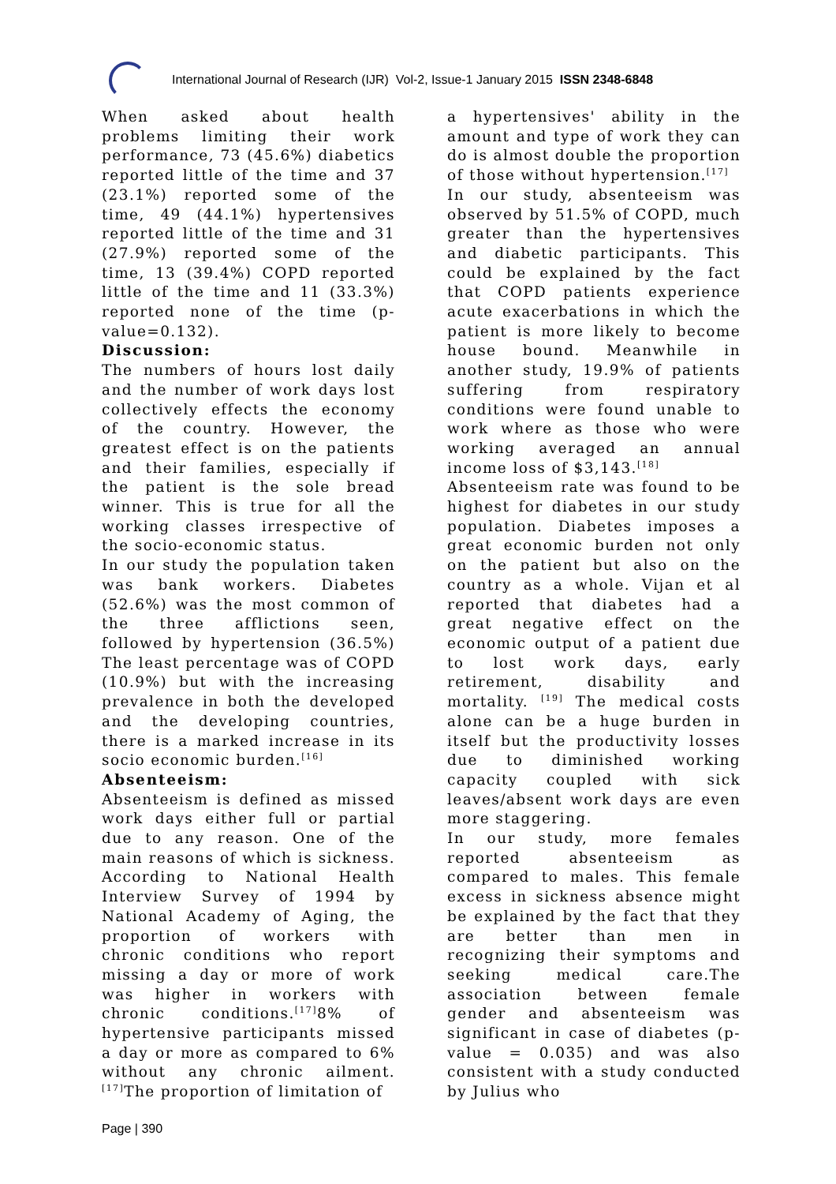International Journal of Research (IJR) Vol-2, Issue-1 January 2015 ISSN 2348-6848
When asked about health problems limiting their work performance, 73 (45.6%) diabetics reported little of the time and 37 (23.1%) reported some of the time, 49 (44.1%) hypertensives reported little of the time and 31 (27.9%) reported some of the time, 13 (39.4%) COPD reported little of the time and 11 (33.3%) reported none of the time (p-value=0.132).
Discussion:
The numbers of hours lost daily and the number of work days lost collectively effects the economy of the country. However, the greatest effect is on the patients and their families, especially if the patient is the sole bread winner. This is true for all the working classes irrespective of the socio-economic status.
In our study the population taken was bank workers. Diabetes (52.6%) was the most common of the three afflictions seen, followed by hypertension (36.5%) The least percentage was of COPD (10.9%) but with the increasing prevalence in both the developed and the developing countries, there is a marked increase in its socio economic burden.<sup>[16]</sup>
Absenteeism:
Absenteeism is defined as missed work days either full or partial due to any reason. One of the main reasons of which is sickness. According to National Health Interview Survey of 1994 by National Academy of Aging, the proportion of workers with chronic conditions who report missing a day or more of work was higher in workers with chronic conditions.<sup>[17]</sup>8% of hypertensive participants missed a day or more as compared to 6% without any chronic ailment. <sup>[17]</sup>The proportion of limitation of
a hypertensives' ability in the amount and type of work they can do is almost double the proportion of those without hypertension.<sup>[17]</sup>
In our study, absenteeism was observed by 51.5% of COPD, much greater than the hypertensives and diabetic participants. This could be explained by the fact that COPD patients experience acute exacerbations in which the patient is more likely to become house bound. Meanwhile in another study, 19.9% of patients suffering from respiratory conditions were found unable to work where as those who were working averaged an annual income loss of $3,143.<sup>[18]</sup>
Absenteeism rate was found to be highest for diabetes in our study population. Diabetes imposes a great economic burden not only on the patient but also on the country as a whole. Vijan et al reported that diabetes had a great negative effect on the economic output of a patient due to lost work days, early retirement, disability and mortality. <sup>[19]</sup> The medical costs alone can be a huge burden in itself but the productivity losses due to diminished working capacity coupled with sick leaves/absent work days are even more staggering.
In our study, more females reported absenteeism as compared to males. This female excess in sickness absence might be explained by the fact that they are better than men in recognizing their symptoms and seeking medical care.The association between female gender and absenteeism was significant in case of diabetes (p-value = 0.035) and was also consistent with a study conducted by Julius who
Page | 390